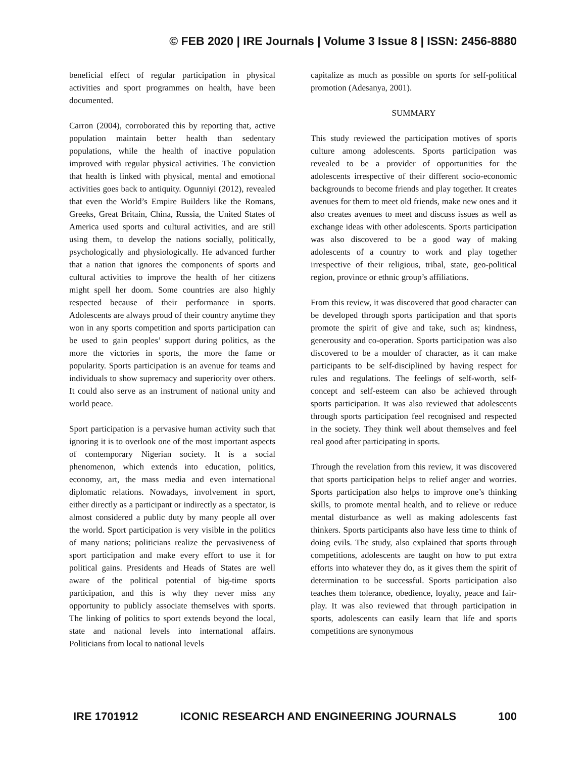© FEB 2020 | IRE Journals | Volume 3 Issue 8 | ISSN: 2456-8880
beneficial effect of regular participation in physical activities and sport programmes on health, have been documented.
Carron (2004), corroborated this by reporting that, active population maintain better health than sedentary populations, while the health of inactive population improved with regular physical activities. The conviction that health is linked with physical, mental and emotional activities goes back to antiquity. Ogunniyi (2012), revealed that even the World’s Empire Builders like the Romans, Greeks, Great Britain, China, Russia, the United States of America used sports and cultural activities, and are still using them, to develop the nations socially, politically, psychologically and physiologically. He advanced further that a nation that ignores the components of sports and cultural activities to improve the health of her citizens might spell her doom. Some countries are also highly respected because of their performance in sports. Adolescents are always proud of their country anytime they won in any sports competition and sports participation can be used to gain peoples’ support during politics, as the more the victories in sports, the more the fame or popularity. Sports participation is an avenue for teams and individuals to show supremacy and superiority over others. It could also serve as an instrument of national unity and world peace.
Sport participation is a pervasive human activity such that ignoring it is to overlook one of the most important aspects of contemporary Nigerian society. It is a social phenomenon, which extends into education, politics, economy, art, the mass media and even international diplomatic relations. Nowadays, involvement in sport, either directly as a participant or indirectly as a spectator, is almost considered a public duty by many people all over the world. Sport participation is very visible in the politics of many nations; politicians realize the pervasiveness of sport participation and make every effort to use it for political gains. Presidents and Heads of States are well aware of the political potential of big-time sports participation, and this is why they never miss any opportunity to publicly associate themselves with sports. The linking of politics to sport extends beyond the local, state and national levels into international affairs. Politicians from local to national levels
capitalize as much as possible on sports for self-political promotion (Adesanya, 2001).
SUMMARY
This study reviewed the participation motives of sports culture among adolescents. Sports participation was revealed to be a provider of opportunities for the adolescents irrespective of their different socio-economic backgrounds to become friends and play together. It creates avenues for them to meet old friends, make new ones and it also creates avenues to meet and discuss issues as well as exchange ideas with other adolescents. Sports participation was also discovered to be a good way of making adolescents of a country to work and play together irrespective of their religious, tribal, state, geo-political region, province or ethnic group’s affiliations.
From this review, it was discovered that good character can be developed through sports participation and that sports promote the spirit of give and take, such as; kindness, generousity and co-operation. Sports participation was also discovered to be a moulder of character, as it can make participants to be self-disciplined by having respect for rules and regulations. The feelings of self-worth, self-concept and self-esteem can also be achieved through sports participation. It was also reviewed that adolescents through sports participation feel recognised and respected in the society. They think well about themselves and feel real good after participating in sports.
Through the revelation from this review, it was discovered that sports participation helps to relief anger and worries. Sports participation also helps to improve one’s thinking skills, to promote mental health, and to relieve or reduce mental disturbance as well as making adolescents fast thinkers. Sports participants also have less time to think of doing evils. The study, also explained that sports through competitions, adolescents are taught on how to put extra efforts into whatever they do, as it gives them the spirit of determination to be successful. Sports participation also teaches them tolerance, obedience, loyalty, peace and fair-play. It was also reviewed that through participation in sports, adolescents can easily learn that life and sports competitions are synonymous
IRE 1701912 ICONIC RESEARCH AND ENGINEERING JOURNALS 100